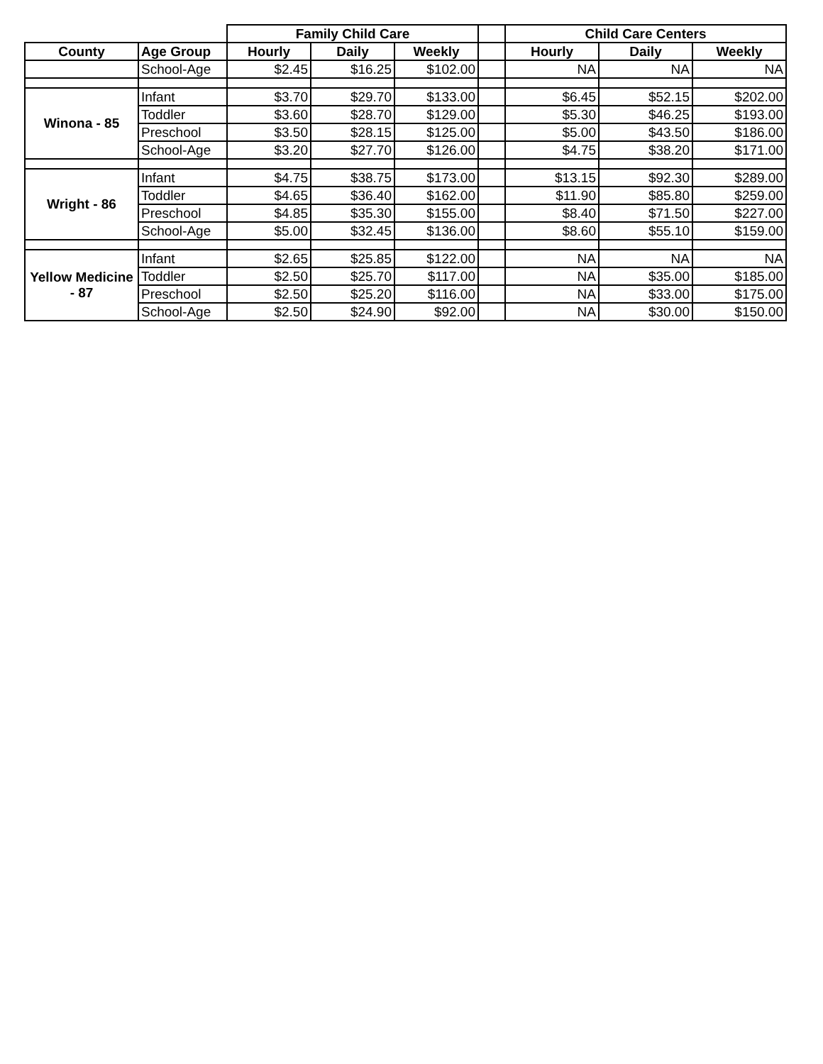| | | Family Child Care | | | | Child Care Centers | | |
| --- | --- | --- | --- | --- | --- | --- | --- | --- |
| County | Age Group | Hourly | Daily | Weekly | | Hourly | Daily | Weekly |
| | School-Age | $2.45 | $16.25 | $102.00 | | NA | NA | NA |
| Winona - 85 | Infant | $3.70 | $29.70 | $133.00 | | $6.45 | $52.15 | $202.00 |
| | Toddler | $3.60 | $28.70 | $129.00 | | $5.30 | $46.25 | $193.00 |
| | Preschool | $3.50 | $28.15 | $125.00 | | $5.00 | $43.50 | $186.00 |
| | School-Age | $3.20 | $27.70 | $126.00 | | $4.75 | $38.20 | $171.00 |
| Wright - 86 | Infant | $4.75 | $38.75 | $173.00 | | $13.15 | $92.30 | $289.00 |
| | Toddler | $4.65 | $36.40 | $162.00 | | $11.90 | $85.80 | $259.00 |
| | Preschool | $4.85 | $35.30 | $155.00 | | $8.40 | $71.50 | $227.00 |
| | School-Age | $5.00 | $32.45 | $136.00 | | $8.60 | $55.10 | $159.00 |
| Yellow Medicine - 87 | Infant | $2.65 | $25.85 | $122.00 | | NA | NA | NA |
| | Toddler | $2.50 | $25.70 | $117.00 | | NA | $35.00 | $185.00 |
| | Preschool | $2.50 | $25.20 | $116.00 | | NA | $33.00 | $175.00 |
| | School-Age | $2.50 | $24.90 | $92.00 | | NA | $30.00 | $150.00 |